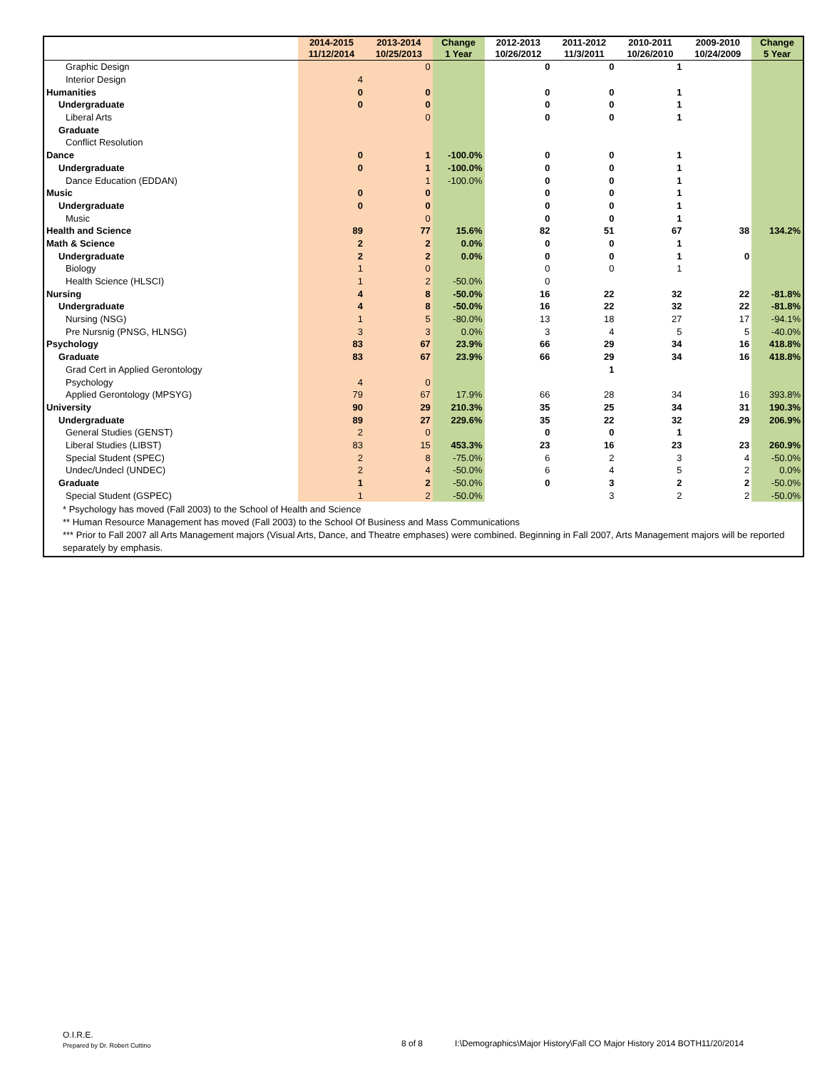| | 2014-2015 11/12/2014 | 2013-2014 10/25/2013 | Change 1 Year | 2012-2013 10/26/2012 | 2011-2012 11/3/2011 | 2010-2011 10/26/2010 | 2009-2010 10/24/2009 | Change 5 Year |
| --- | --- | --- | --- | --- | --- | --- | --- | --- |
| Graphic Design | | 0 | | 0 | 0 | 1 | | |
| Interior Design | 4 | | | | | | | |
| Humanities | 0 | 0 | | 0 | 0 | 1 | | |
| Undergraduate | 0 | 0 | | 0 | 0 | 1 | | |
| Liberal Arts | | 0 | | 0 | 0 | 1 | | |
| Graduate | | | | | | | | |
| Conflict Resolution | | | | | | | | |
| Dance | 0 | 1 | -100.0% | 0 | 0 | 1 | | |
| Undergraduate | 0 | 1 | -100.0% | 0 | 0 | 1 | | |
| Dance Education (EDDAN) | | 1 | -100.0% | 0 | 0 | 1 | | |
| Music | 0 | 0 | | 0 | 0 | 1 | | |
| Undergraduate | 0 | 0 | | 0 | 0 | 1 | | |
| Music | | 0 | | 0 | 0 | 1 | | |
| Health and Science | 89 | 77 | 15.6% | 82 | 51 | 67 | 38 | 134.2% |
| Math & Science | 2 | 2 | 0.0% | 0 | 0 | 1 | | |
| Undergraduate | 2 | 2 | 0.0% | 0 | 0 | 1 | 0 | |
| Biology | 1 | 0 | | 0 | 0 | 1 | | |
| Health Science (HLSCI) | 1 | 2 | -50.0% | 0 | | | | |
| Nursing | 4 | 8 | -50.0% | 16 | 22 | 32 | 22 | -81.8% |
| Undergraduate | 4 | 8 | -50.0% | 16 | 22 | 32 | 22 | -81.8% |
| Nursing (NSG) | 1 | 5 | -80.0% | 13 | 18 | 27 | 17 | -94.1% |
| Pre Nursnig (PNSG, HLNSG) | 3 | 3 | 0.0% | 3 | 4 | 5 | 5 | -40.0% |
| Psychology | 83 | 67 | 23.9% | 66 | 29 | 34 | 16 | 418.8% |
| Graduate | 83 | 67 | 23.9% | 66 | 29 | 34 | 16 | 418.8% |
| Grad Cert in Applied Gerontology | | | | | 1 | | | |
| Psychology | 4 | 0 | | | | | | |
| Applied Gerontology (MPSYG) | 79 | 67 | 17.9% | 66 | 28 | 34 | 16 | 393.8% |
| University | 90 | 29 | 210.3% | 35 | 25 | 34 | 31 | 190.3% |
| Undergraduate | 89 | 27 | 229.6% | 35 | 22 | 32 | 29 | 206.9% |
| General Studies (GENST) | 2 | 0 | | 0 | 0 | 1 | | |
| Liberal Studies (LIBST) | 83 | 15 | 453.3% | 23 | 16 | 23 | 23 | 260.9% |
| Special Student (SPEC) | 2 | 8 | -75.0% | 6 | 2 | 3 | 4 | -50.0% |
| Undec/Undecl (UNDEC) | 2 | 4 | -50.0% | 6 | 4 | 5 | 2 | 0.0% |
| Graduate | 1 | 2 | -50.0% | 0 | 3 | 2 | 2 | -50.0% |
| Special Student (GSPEC) | 1 | 2 | -50.0% | | 3 | 2 | 2 | -50.0% |
* Psychology has moved (Fall 2003) to the School of Health and Science
** Human Resource Management has moved (Fall 2003) to the School Of Business and Mass Communications
*** Prior to Fall 2007 all Arts Management majors (Visual Arts, Dance, and Theatre emphases) were combined. Beginning in Fall 2007, Arts Management majors will be reported separately by emphasis.
O.I.R.E.
Prepared by Dr. Robert Cuttino
8 of 8
I:\Demographics\Major History\Fall CO Major History 2014 BOTH11/20/2014